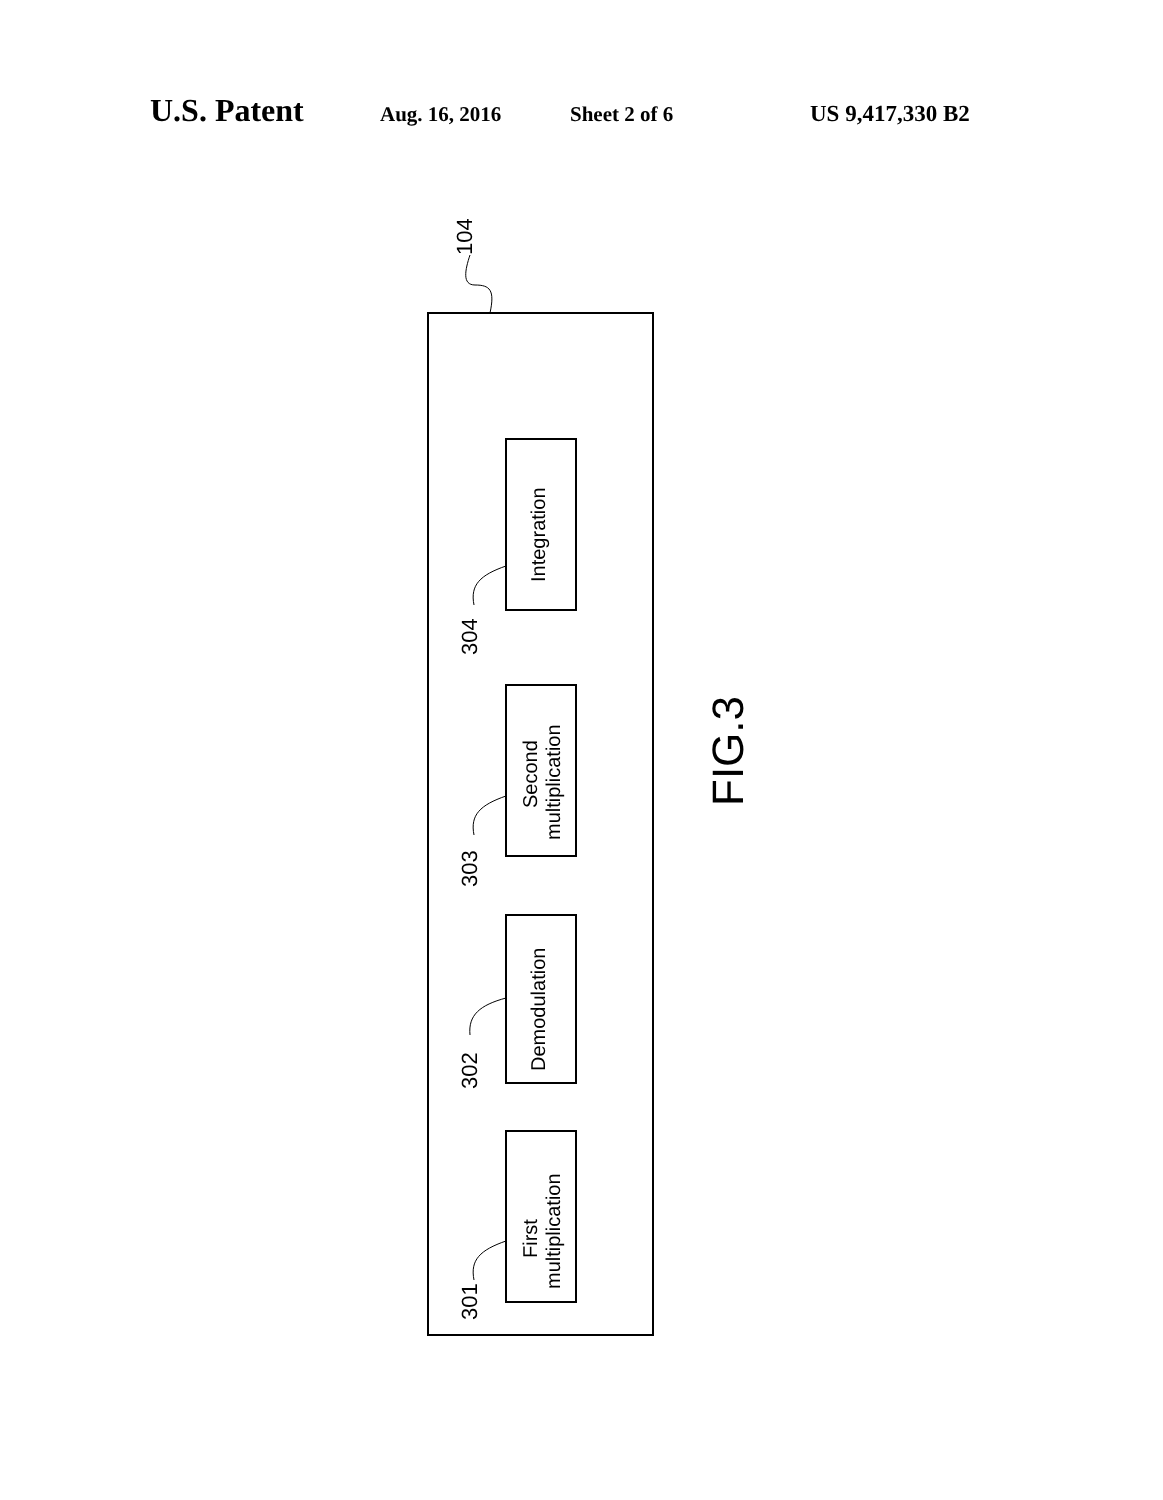U.S. Patent Aug. 16, 2016 Sheet 2 of 6 US 9,417,330 B2
104
Integration
Second
multiplication
Demodulation
First
multiplication
304
303
302
301
FIG.3